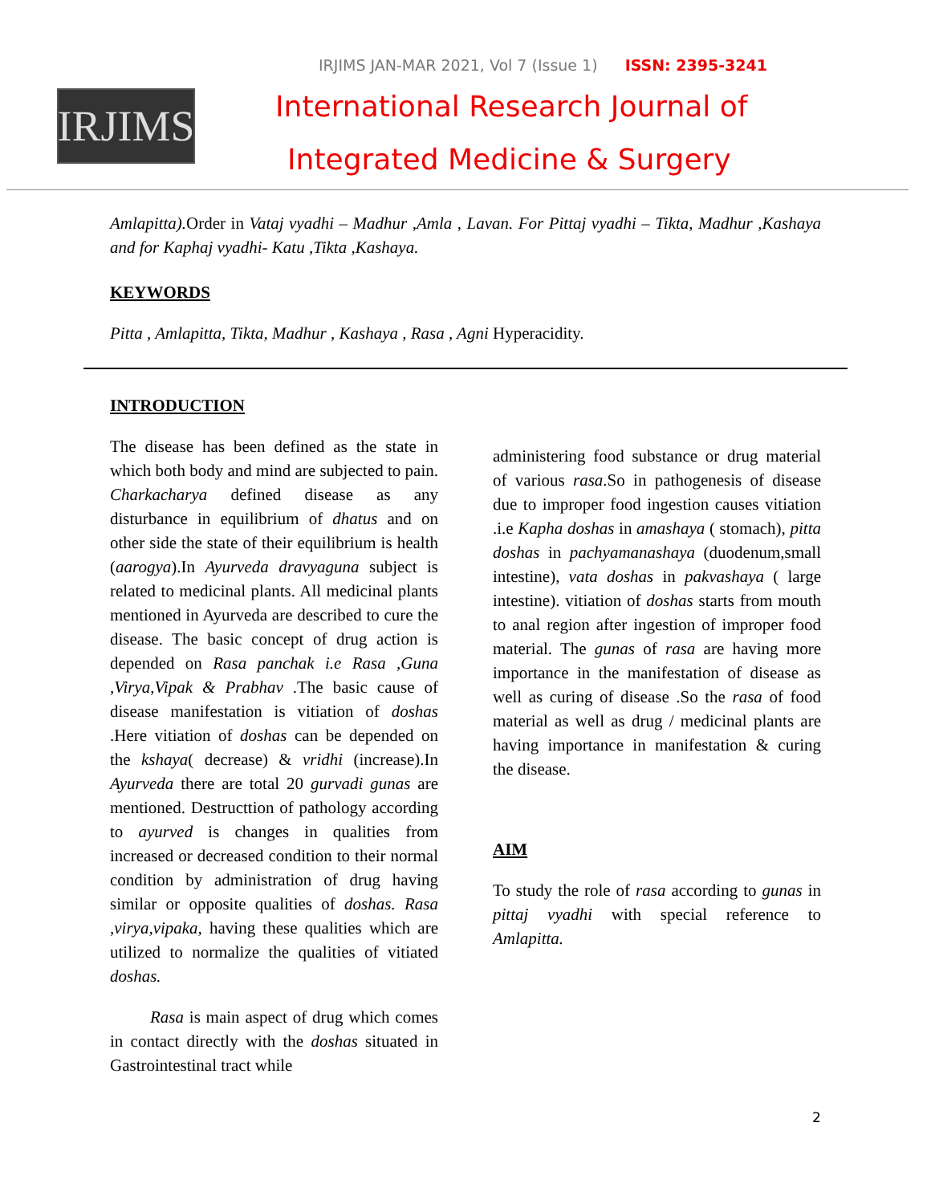IRJIMS JAN-MAR 2021, Vol 7 (Issue 1) ISSN: 2395-3241
IRJIMS
International Research Journal of
Integrated Medicine & Surgery
Amlapitta). Order in Vataj vyadhi – Madhur ,Amla , Lavan. For Pittaj vyadhi – Tikta, Madhur ,Kashaya and for Kaphaj vyadhi- Katu ,Tikta ,Kashaya.
KEYWORDS
Pitta , Amlapitta, Tikta, Madhur , Kashaya , Rasa , Agni Hyperacidity.
INTRODUCTION
The disease has been defined as the state in which both body and mind are subjected to pain. Charkacharya defined disease as any disturbance in equilibrium of dhatus and on other side the state of their equilibrium is health (aarogya).In Ayurveda dravyaguna subject is related to medicinal plants. All medicinal plants mentioned in Ayurveda are described to cure the disease. The basic concept of drug action is depended on Rasa panchak i.e Rasa ,Guna ,Virya,Vipak & Prabhav .The basic cause of disease manifestation is vitiation of doshas .Here vitiation of doshas can be depended on the kshaya( decrease) & vridhi (increase).In Ayurveda there are total 20 gurvadi gunas are mentioned. Destructtion of pathology according to ayurved is changes in qualities from increased or decreased condition to their normal condition by administration of drug having similar or opposite qualities of doshas. Rasa ,virya,vipaka, having these qualities which are utilized to normalize the qualities of vitiated doshas.
Rasa is main aspect of drug which comes in contact directly with the doshas situated in Gastrointestinal tract while
administering food substance or drug material of various rasa.So in pathogenesis of disease due to improper food ingestion causes vitiation .i.e Kapha doshas in amashaya ( stomach), pitta doshas in pachyamanashaya (duodenum,small intestine), vata doshas in pakvashaya ( large intestine). vitiation of doshas starts from mouth to anal region after ingestion of improper food material. The gunas of rasa are having more importance in the manifestation of disease as well as curing of disease .So the rasa of food material as well as drug / medicinal plants are having importance in manifestation & curing the disease.
AIM
To study the role of rasa according to gunas in pittaj vyadhi with special reference to Amlapitta.
2